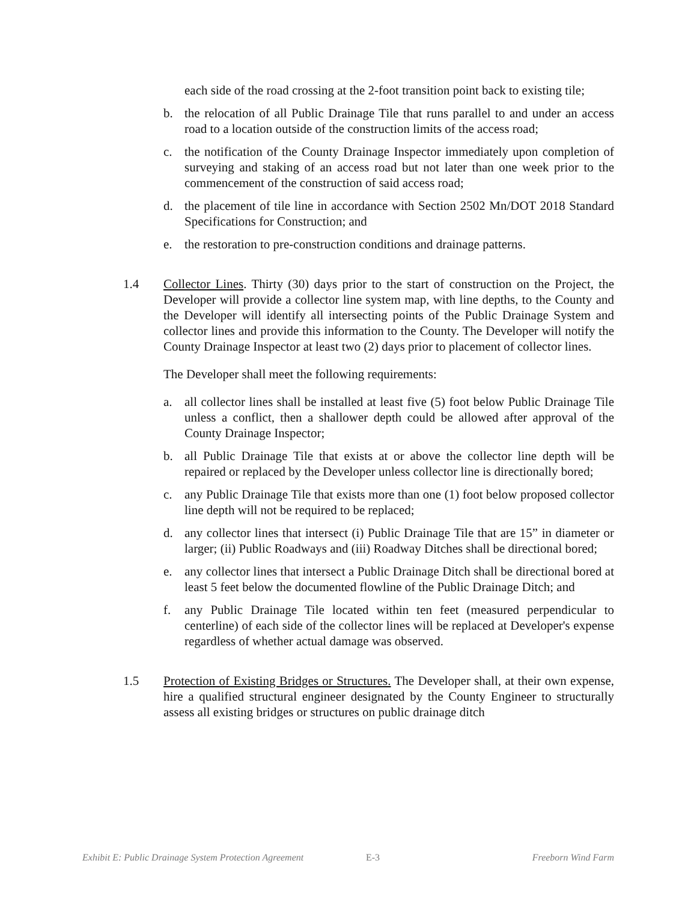each side of the road crossing at the 2-foot transition point back to existing tile;
b. the relocation of all Public Drainage Tile that runs parallel to and under an access road to a location outside of the construction limits of the access road;
c. the notification of the County Drainage Inspector immediately upon completion of surveying and staking of an access road but not later than one week prior to the commencement of the construction of said access road;
d. the placement of tile line in accordance with Section 2502 Mn/DOT 2018 Standard Specifications for Construction; and
e. the restoration to pre-construction conditions and drainage patterns.
1.4 Collector Lines. Thirty (30) days prior to the start of construction on the Project, the Developer will provide a collector line system map, with line depths, to the County and the Developer will identify all intersecting points of the Public Drainage System and collector lines and provide this information to the County. The Developer will notify the County Drainage Inspector at least two (2) days prior to placement of collector lines.
The Developer shall meet the following requirements:
a. all collector lines shall be installed at least five (5) foot below Public Drainage Tile unless a conflict, then a shallower depth could be allowed after approval of the County Drainage Inspector;
b. all Public Drainage Tile that exists at or above the collector line depth will be repaired or replaced by the Developer unless collector line is directionally bored;
c. any Public Drainage Tile that exists more than one (1) foot below proposed collector line depth will not be required to be replaced;
d. any collector lines that intersect (i) Public Drainage Tile that are 15” in diameter or larger; (ii) Public Roadways and (iii) Roadway Ditches shall be directional bored;
e. any collector lines that intersect a Public Drainage Ditch shall be directional bored at least 5 feet below the documented flowline of the Public Drainage Ditch; and
f. any Public Drainage Tile located within ten feet (measured perpendicular to centerline) of each side of the collector lines will be replaced at Developer's expense regardless of whether actual damage was observed.
1.5 Protection of Existing Bridges or Structures. The Developer shall, at their own expense, hire a qualified structural engineer designated by the County Engineer to structurally assess all existing bridges or structures on public drainage ditch
Exhibit E: Public Drainage System Protection Agreement E-3 Freeborn Wind Farm